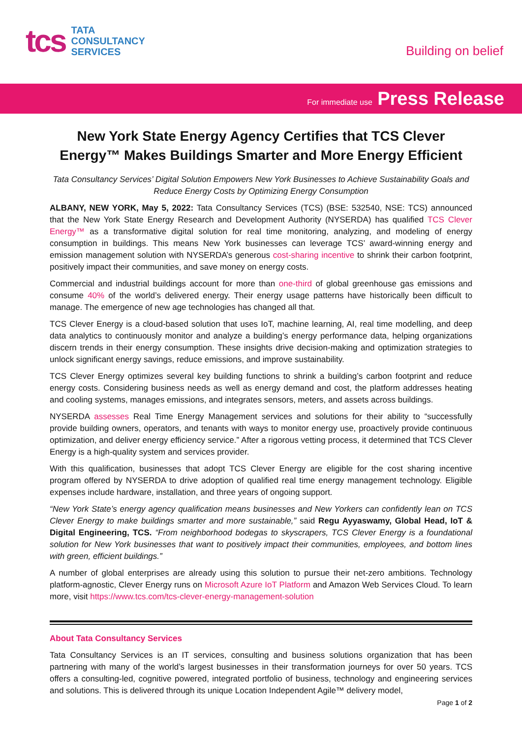tcs
TATA
CONSULTANCY
SERVICES
Building on belief
For immediate use Press Release
New York State Energy Agency Certifies that TCS Clever Energy™ Makes Buildings Smarter and More Energy Efficient
Tata Consultancy Services’ Digital Solution Empowers New York Businesses to Achieve Sustainability Goals and Reduce Energy Costs by Optimizing Energy Consumption
ALBANY, NEW YORK, May 5, 2022: Tata Consultancy Services (TCS) (BSE: 532540, NSE: TCS) announced that the New York State Energy Research and Development Authority (NYSERDA) has qualified TCS Clever Energy™ as a transformative digital solution for real time monitoring, analyzing, and modeling of energy consumption in buildings. This means New York businesses can leverage TCS’ award-winning energy and emission management solution with NYSERDA’s generous cost-sharing incentive to shrink their carbon footprint, positively impact their communities, and save money on energy costs.
Commercial and industrial buildings account for more than one-third of global greenhouse gas emissions and consume 40% of the world’s delivered energy. Their energy usage patterns have historically been difficult to manage. The emergence of new age technologies has changed all that.
TCS Clever Energy is a cloud-based solution that uses IoT, machine learning, AI, real time modelling, and deep data analytics to continuously monitor and analyze a building’s energy performance data, helping organizations discern trends in their energy consumption. These insights drive decision-making and optimization strategies to unlock significant energy savings, reduce emissions, and improve sustainability.
TCS Clever Energy optimizes several key building functions to shrink a building’s carbon footprint and reduce energy costs. Considering business needs as well as energy demand and cost, the platform addresses heating and cooling systems, manages emissions, and integrates sensors, meters, and assets across buildings.
NYSERDA assesses Real Time Energy Management services and solutions for their ability to “successfully provide building owners, operators, and tenants with ways to monitor energy use, proactively provide continuous optimization, and deliver energy efficiency service.” After a rigorous vetting process, it determined that TCS Clever Energy is a high-quality system and services provider.
With this qualification, businesses that adopt TCS Clever Energy are eligible for the cost sharing incentive program offered by NYSERDA to drive adoption of qualified real time energy management technology. Eligible expenses include hardware, installation, and three years of ongoing support.
“New York State’s energy agency qualification means businesses and New Yorkers can confidently lean on TCS Clever Energy to make buildings smarter and more sustainable,” said Regu Ayyaswamy, Global Head, IoT & Digital Engineering, TCS. “From neighborhood bodegas to skyscrapers, TCS Clever Energy is a foundational solution for New York businesses that want to positively impact their communities, employees, and bottom lines with green, efficient buildings.”
A number of global enterprises are already using this solution to pursue their net-zero ambitions. Technology platform-agnostic, Clever Energy runs on Microsoft Azure IoT Platform and Amazon Web Services Cloud. To learn more, visit https://www.tcs.com/tcs-clever-energy-management-solution
About Tata Consultancy Services
Tata Consultancy Services is an IT services, consulting and business solutions organization that has been partnering with many of the world’s largest businesses in their transformation journeys for over 50 years. TCS offers a consulting-led, cognitive powered, integrated portfolio of business, technology and engineering services and solutions. This is delivered through its unique Location Independent Agile™ delivery model,
Page 1 of 2